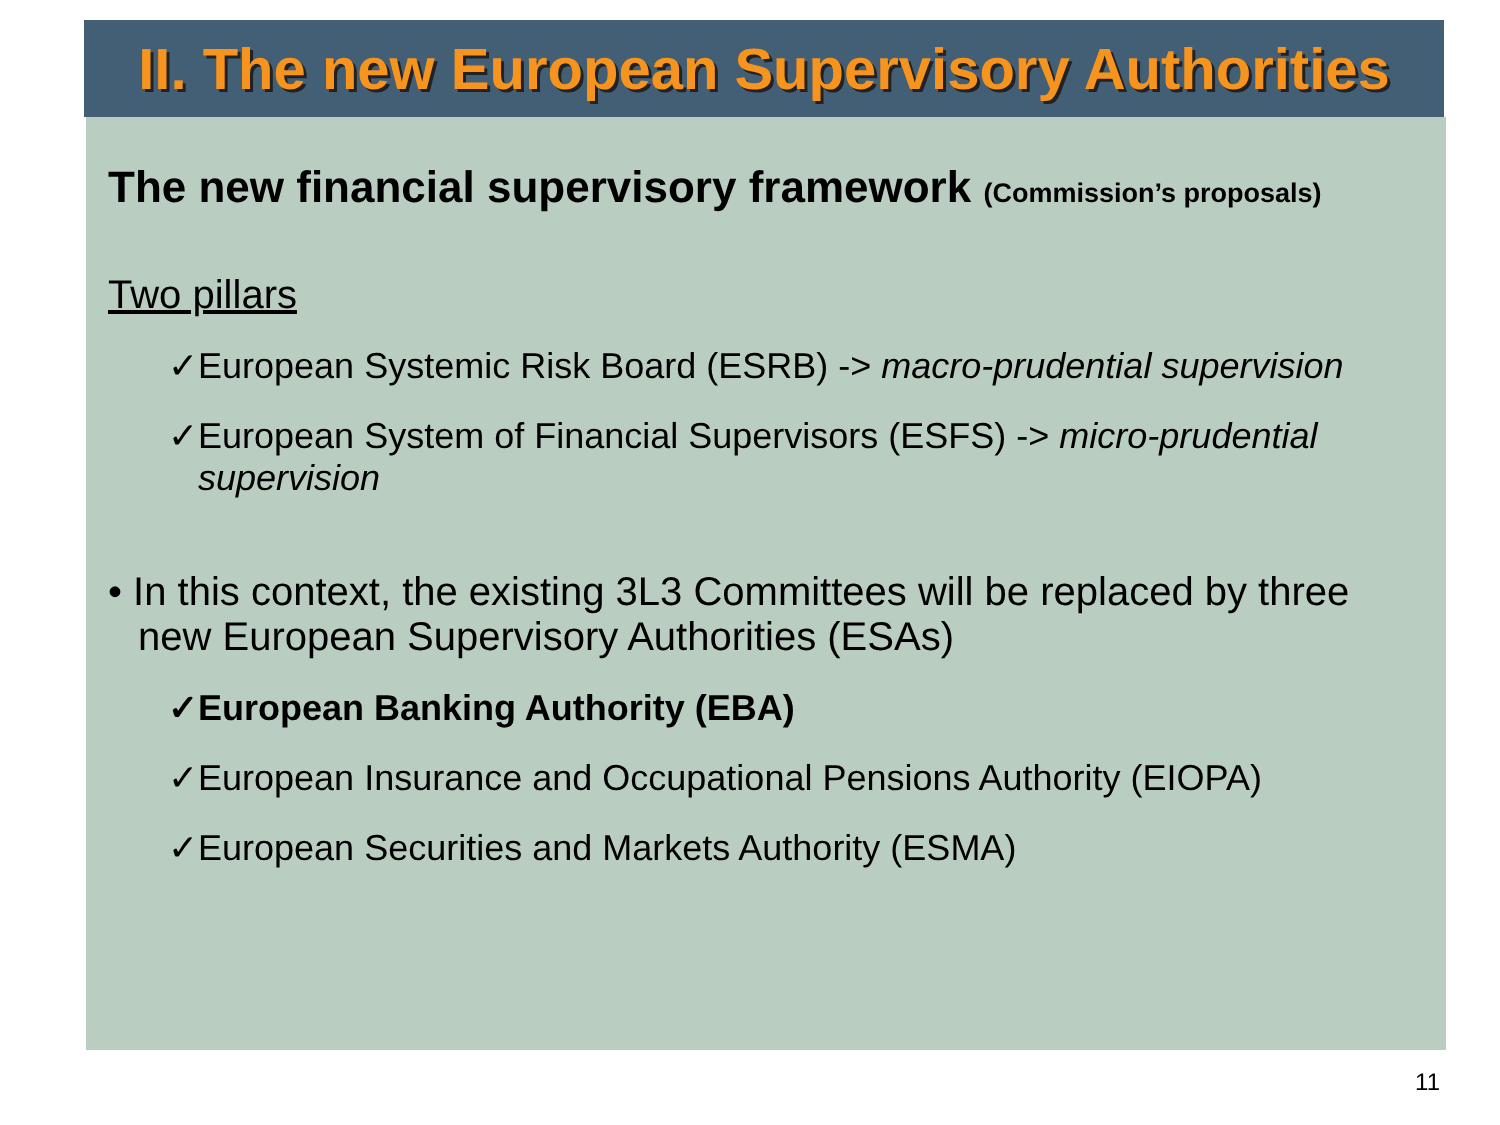II. The new European Supervisory Authorities
The new financial supervisory framework (Commission’s proposals)
Two pillars
✓European Systemic Risk Board (ESRB) -> macro-prudential supervision
✓European System of Financial Supervisors (ESFS) -> micro-prudential supervision
• In this context, the existing 3L3 Committees will be replaced by three new European Supervisory Authorities (ESAs)
✓European Banking Authority (EBA)
✓European Insurance and Occupational Pensions Authority (EIOPA)
✓European Securities and Markets Authority (ESMA)
11